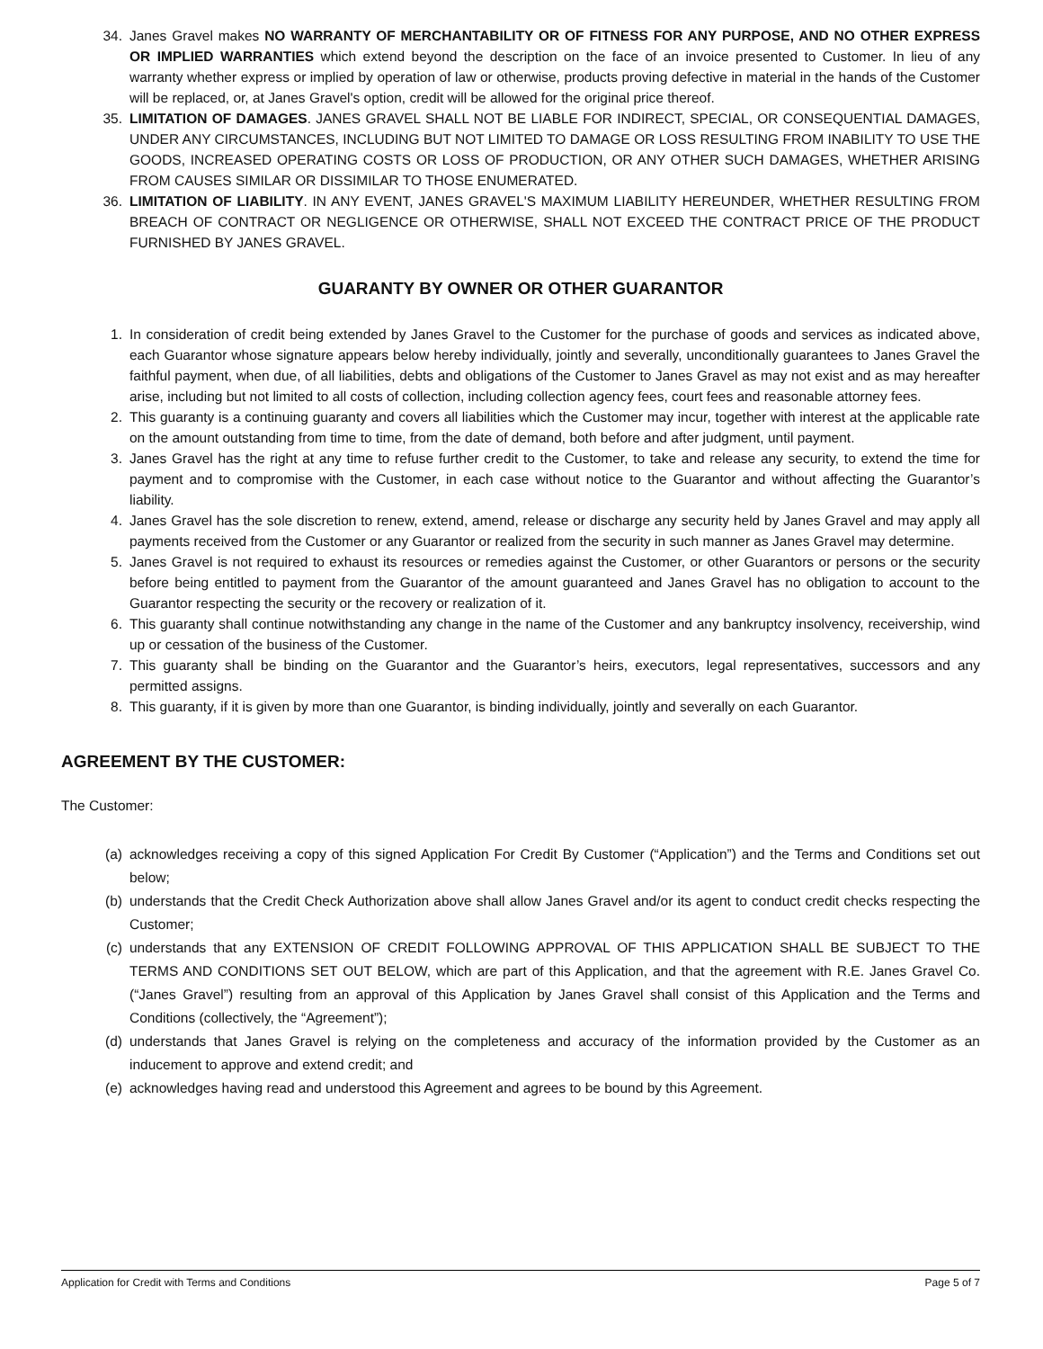34. Janes Gravel makes NO WARRANTY OF MERCHANTABILITY OR OF FITNESS FOR ANY PURPOSE, AND NO OTHER EXPRESS OR IMPLIED WARRANTIES which extend beyond the description on the face of an invoice presented to Customer. In lieu of any warranty whether express or implied by operation of law or otherwise, products proving defective in material in the hands of the Customer will be replaced, or, at Janes Gravel's option, credit will be allowed for the original price thereof.
35. LIMITATION OF DAMAGES. JANES GRAVEL SHALL NOT BE LIABLE FOR INDIRECT, SPECIAL, OR CONSEQUENTIAL DAMAGES, UNDER ANY CIRCUMSTANCES, INCLUDING BUT NOT LIMITED TO DAMAGE OR LOSS RESULTING FROM INABILITY TO USE THE GOODS, INCREASED OPERATING COSTS OR LOSS OF PRODUCTION, OR ANY OTHER SUCH DAMAGES, WHETHER ARISING FROM CAUSES SIMILAR OR DISSIMILAR TO THOSE ENUMERATED.
36. LIMITATION OF LIABILITY. IN ANY EVENT, JANES GRAVEL'S MAXIMUM LIABILITY HEREUNDER, WHETHER RESULTING FROM BREACH OF CONTRACT OR NEGLIGENCE OR OTHERWISE, SHALL NOT EXCEED THE CONTRACT PRICE OF THE PRODUCT FURNISHED BY JANES GRAVEL.
GUARANTY BY OWNER OR OTHER GUARANTOR
1. In consideration of credit being extended by Janes Gravel to the Customer for the purchase of goods and services as indicated above, each Guarantor whose signature appears below hereby individually, jointly and severally, unconditionally guarantees to Janes Gravel the faithful payment, when due, of all liabilities, debts and obligations of the Customer to Janes Gravel as may not exist and as may hereafter arise, including but not limited to all costs of collection, including collection agency fees, court fees and reasonable attorney fees.
2. This guaranty is a continuing guaranty and covers all liabilities which the Customer may incur, together with interest at the applicable rate on the amount outstanding from time to time, from the date of demand, both before and after judgment, until payment.
3. Janes Gravel has the right at any time to refuse further credit to the Customer, to take and release any security, to extend the time for payment and to compromise with the Customer, in each case without notice to the Guarantor and without affecting the Guarantor’s liability.
4. Janes Gravel has the sole discretion to renew, extend, amend, release or discharge any security held by Janes Gravel and may apply all payments received from the Customer or any Guarantor or realized from the security in such manner as Janes Gravel may determine.
5. Janes Gravel is not required to exhaust its resources or remedies against the Customer, or other Guarantors or persons or the security before being entitled to payment from the Guarantor of the amount guaranteed and Janes Gravel has no obligation to account to the Guarantor respecting the security or the recovery or realization of it.
6. This guaranty shall continue notwithstanding any change in the name of the Customer and any bankruptcy insolvency, receivership, wind up or cessation of the business of the Customer.
7. This guaranty shall be binding on the Guarantor and the Guarantor’s heirs, executors, legal representatives, successors and any permitted assigns.
8. This guaranty, if it is given by more than one Guarantor, is binding individually, jointly and severally on each Guarantor.
AGREEMENT BY THE CUSTOMER:
The Customer:
(a) acknowledges receiving a copy of this signed Application For Credit By Customer (“Application”) and the Terms and Conditions set out below;
(b) understands that the Credit Check Authorization above shall allow Janes Gravel and/or its agent to conduct credit checks respecting the Customer;
(c) understands that any EXTENSION OF CREDIT FOLLOWING APPROVAL OF THIS APPLICATION SHALL BE SUBJECT TO THE TERMS AND CONDITIONS SET OUT BELOW, which are part of this Application, and that the agreement with R.E. Janes Gravel Co. (“Janes Gravel”) resulting from an approval of this Application by Janes Gravel shall consist of this Application and the Terms and Conditions (collectively, the “Agreement”);
(d) understands that Janes Gravel is relying on the completeness and accuracy of the information provided by the Customer as an inducement to approve and extend credit; and
(e) acknowledges having read and understood this Agreement and agrees to be bound by this Agreement.
Application for Credit with Terms and Conditions Page 5 of 7